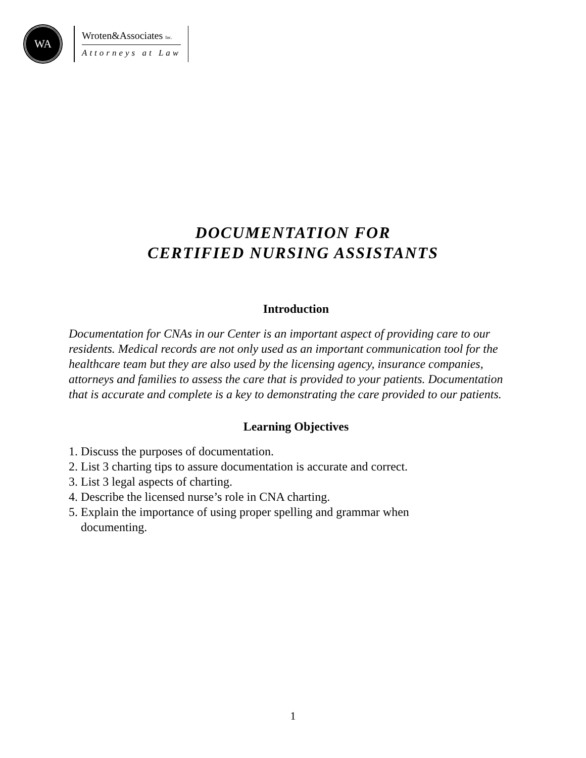WA
Wroten&Associates Inc.
Attorneys at Law
DOCUMENTATION FOR
CERTIFIED NURSING ASSISTANTS
Introduction
Documentation for CNAs in our Center is an important aspect of providing care to our residents. Medical records are not only used as an important communication tool for the healthcare team but they are also used by the licensing agency, insurance companies, attorneys and families to assess the care that is provided to your patients. Documentation that is accurate and complete is a key to demonstrating the care provided to our patients.
Learning Objectives
1. Discuss the purposes of documentation.
2. List 3 charting tips to assure documentation is accurate and correct.
3. List 3 legal aspects of charting.
4. Describe the licensed nurse’s role in CNA charting.
5. Explain the importance of using proper spelling and grammar when
documenting.
1